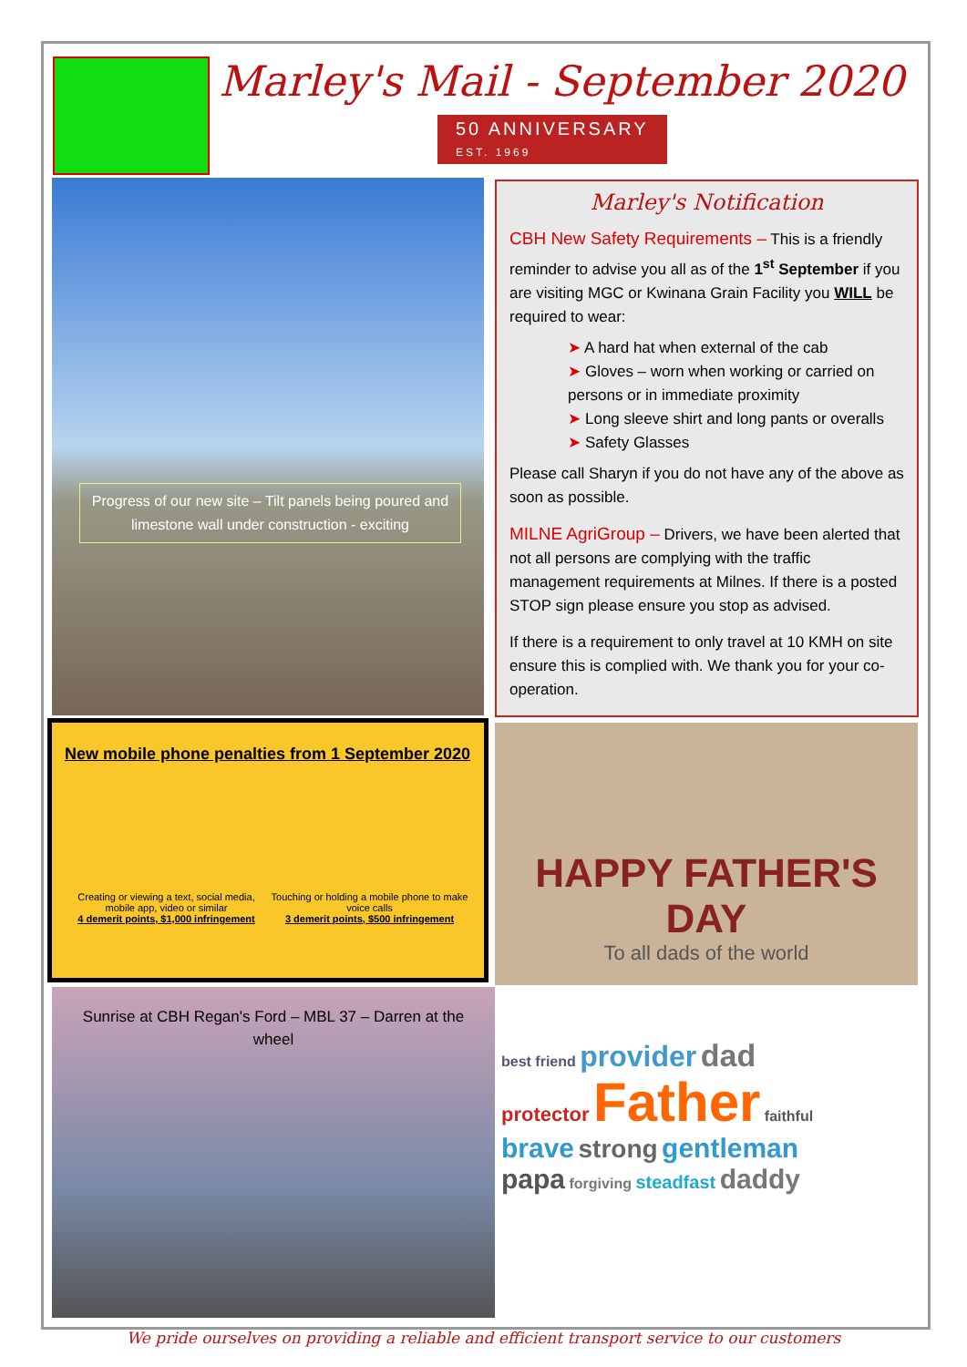Marley's Mail - September 2020
50 ANNIVERSARY
EST. 1969
Progress of our new site – Tilt panels being poured and limestone wall under construction - exciting
Marley's Notification
CBH New Safety Requirements – This is a friendly reminder to advise you all as of the 1<sup>st</sup> September if you are visiting MGC or Kwinana Grain Facility you WILL be required to wear:
➤ A hard hat when external of the cab
➤ Gloves – worn when working or carried on persons or in immediate proximity
➤ Long sleeve shirt and long pants or overalls
➤ Safety Glasses
Please call Sharyn if you do not have any of the above as soon as possible.
MILNE AgriGroup – Drivers, we have been alerted that not all persons are complying with the traffic management requirements at Milnes. If there is a posted STOP sign please ensure you stop as advised.
If there is a requirement to only travel at 10 KMH on site ensure this is complied with. We thank you for your co-operation.
New mobile phone penalties from 1 September 2020
Creating or viewing a text, social media, mobile app, video or similar
4 demerit points, $1,000 infringement
Touching or holding a mobile phone to make voice calls
3 demerit points, $500 infringement
HAPPY FATHER'S DAY
To all dads of the world
Sunrise at CBH Regan's Ford – MBL 37 – Darren at the wheel
best friend provider dad
protector Father faithful
brave strong gentleman
papa forgiving steadfast daddy
We pride ourselves on providing a reliable and efficient transport service to our customers